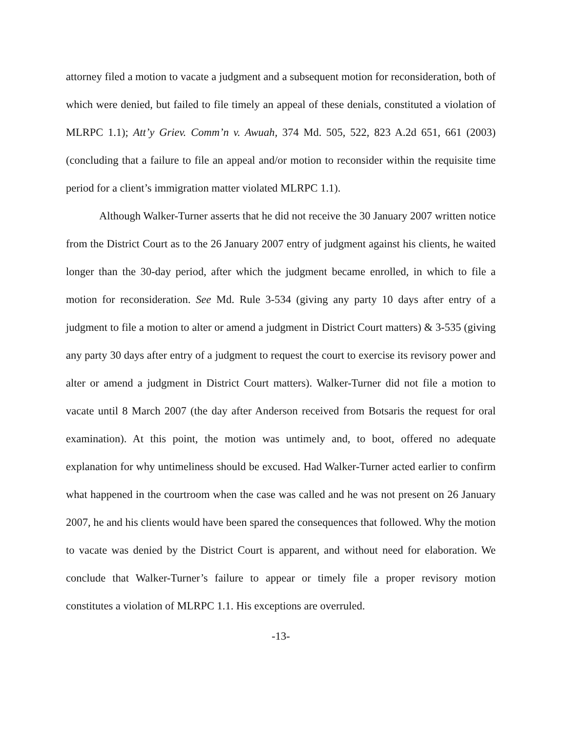attorney filed a motion to vacate a judgment and a subsequent motion for reconsideration, both of which were denied, but failed to file timely an appeal of these denials, constituted a violation of MLRPC 1.1); Att’y Griev. Comm’n v. Awuah, 374 Md. 505, 522, 823 A.2d 651, 661 (2003) (concluding that a failure to file an appeal and/or motion to reconsider within the requisite time period for a client’s immigration matter violated MLRPC 1.1).
Although Walker-Turner asserts that he did not receive the 30 January 2007 written notice from the District Court as to the 26 January 2007 entry of judgment against his clients, he waited longer than the 30-day period, after which the judgment became enrolled, in which to file a motion for reconsideration. See Md. Rule 3-534 (giving any party 10 days after entry of a judgment to file a motion to alter or amend a judgment in District Court matters) & 3-535 (giving any party 30 days after entry of a judgment to request the court to exercise its revisory power and alter or amend a judgment in District Court matters). Walker-Turner did not file a motion to vacate until 8 March 2007 (the day after Anderson received from Botsaris the request for oral examination). At this point, the motion was untimely and, to boot, offered no adequate explanation for why untimeliness should be excused. Had Walker-Turner acted earlier to confirm what happened in the courtroom when the case was called and he was not present on 26 January 2007, he and his clients would have been spared the consequences that followed. Why the motion to vacate was denied by the District Court is apparent, and without need for elaboration. We conclude that Walker-Turner’s failure to appear or timely file a proper revisory motion constitutes a violation of MLRPC 1.1. His exceptions are overruled.
-13-